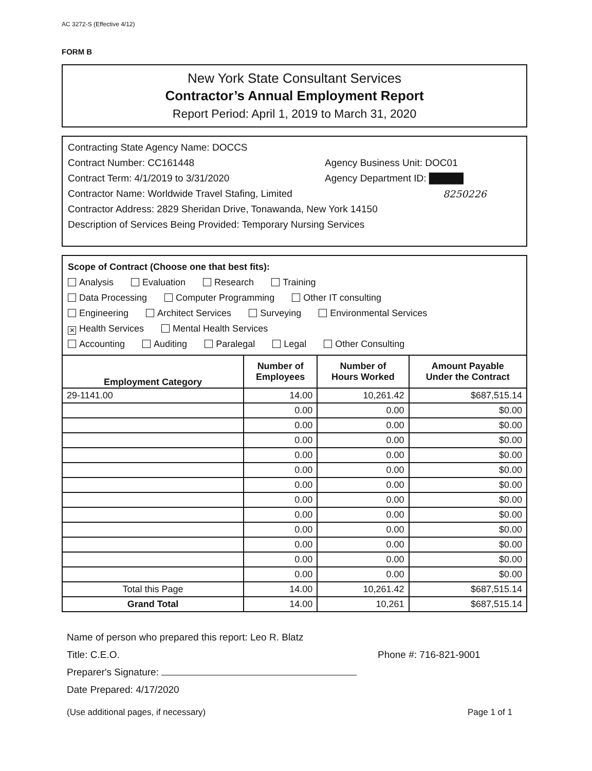AC 3272-S (Effective 4/12)
FORM B
New York State Consultant Services
Contractor’s Annual Employment Report
Report Period: April 1, 2019 to March 31, 2020
Contracting State Agency Name: DOCCS
Contract Number: CC161448 Agency Business Unit: DOC01
Contract Term: 4/1/2019 to 3/31/2020 Agency Department ID: █████
Contractor Name: Worldwide Travel Stafing, Limited 8250226
Contractor Address: 2829 Sheridan Drive, Tonawanda, New York 14150
Description of Services Being Provided: Temporary Nursing Services
Scope of Contract (Choose one that best fits):
Analysis Evaluation Research Training
Data Processing Computer Programming Other IT consulting
Engineering Architect Services Surveying Environmental Services
✕ Health Services Mental Health Services
Accounting Auditing Paralegal Legal Other Consulting
| Employment Category | Number of Employees | Number of Hours Worked | Amount Payable Under the Contract |
| --- | --- | --- | --- |
| 29-1141.00 | 14.00 | 10,261.42 | $687,515.14 |
| | 0.00 | 0.00 | $0.00 |
| | 0.00 | 0.00 | $0.00 |
| | 0.00 | 0.00 | $0.00 |
| | 0.00 | 0.00 | $0.00 |
| | 0.00 | 0.00 | $0.00 |
| | 0.00 | 0.00 | $0.00 |
| | 0.00 | 0.00 | $0.00 |
| | 0.00 | 0.00 | $0.00 |
| | 0.00 | 0.00 | $0.00 |
| | 0.00 | 0.00 | $0.00 |
| | 0.00 | 0.00 | $0.00 |
| | 0.00 | 0.00 | $0.00 |
| Total this Page | 14.00 | 10,261.42 | $687,515.14 |
| Grand Total | 14.00 | 10,261 | $687,515.14 |
Name of person who prepared this report: Leo R. Blatz
Title: C.E.O. Phone #: 716-821-9001
Preparer's Signature:
Date Prepared: 4/17/2020
(Use additional pages, if necessary) Page 1 of 1